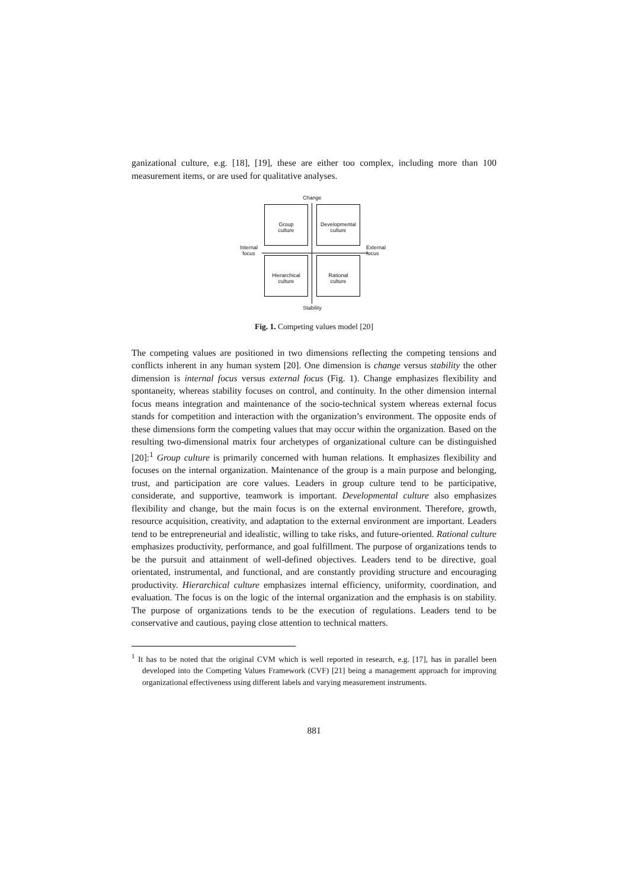ganizational culture, e.g. [18], [19], these are either too complex, including more than 100 measurement items, or are used for qualitative analyses.
Change
Group
culture
Developmental
culture
Hierarchical
culture
Rational
culture
Internal
focus
External
focus
Stability
Fig. 1. Competing values model [20]
The competing values are positioned in two dimensions reflecting the competing tensions and conflicts inherent in any human system [20]. One dimension is change versus stability the other dimension is internal focus versus external focus (Fig. 1). Change emphasizes flexibility and spontaneity, whereas stability focuses on control, and continuity. In the other dimension internal focus means integration and maintenance of the socio-technical system whereas external focus stands for competition and interaction with the organization’s environment. The opposite ends of these dimensions form the competing values that may occur within the organization. Based on the resulting two-dimensional matrix four archetypes of organizational culture can be distinguished [20]:<sup>1</sup> Group culture is primarily concerned with human relations. It emphasizes flexibility and focuses on the internal organization. Maintenance of the group is a main purpose and belonging, trust, and participation are core values. Leaders in group culture tend to be participative, considerate, and supportive, teamwork is important. Developmental culture also emphasizes flexibility and change, but the main focus is on the external environment. Therefore, growth, resource acquisition, creativity, and adaptation to the external environment are important. Leaders tend to be entrepreneurial and idealistic, willing to take risks, and future-oriented. Rational culture emphasizes productivity, performance, and goal fulfillment. The purpose of organizations tends to be the pursuit and attainment of well-defined objectives. Leaders tend to be directive, goal orientated, instrumental, and functional, and are constantly providing structure and encouraging productivity. Hierarchical culture emphasizes internal efficiency, uniformity, coordination, and evaluation. The focus is on the logic of the internal organization and the emphasis is on stability. The purpose of organizations tends to be the execution of regulations. Leaders tend to be conservative and cautious, paying close attention to technical matters.
<sup>1</sup> It has to be noted that the original CVM which is well reported in research, e.g. [17], has in parallel been developed into the Competing Values Framework (CVF) [21] being a management approach for improving organizational effectiveness using different labels and varying measurement instruments.
881